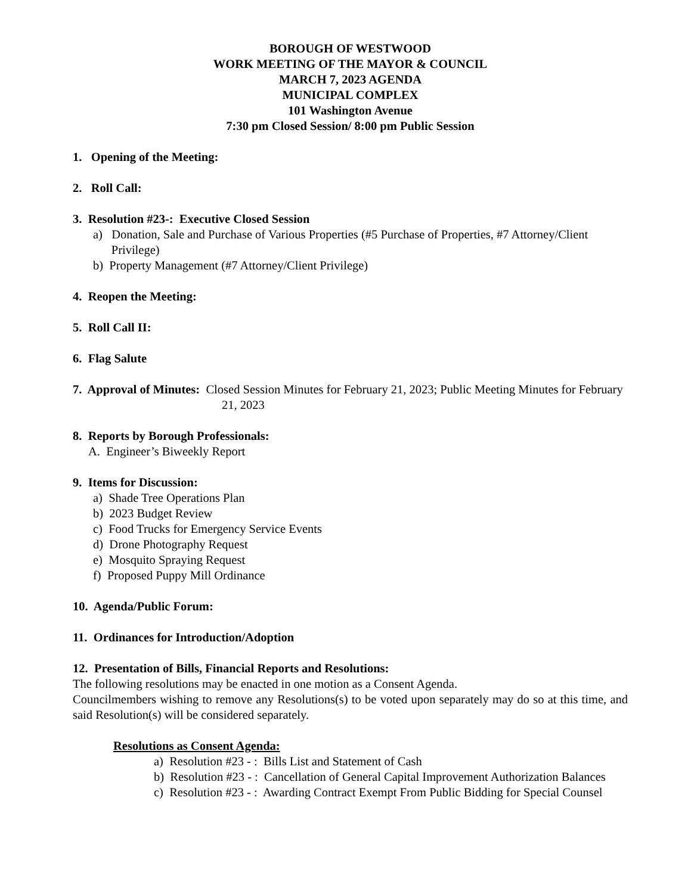BOROUGH OF WESTWOOD
WORK MEETING OF THE MAYOR & COUNCIL
MARCH 7, 2023 AGENDA
MUNICIPAL COMPLEX
101 Washington Avenue
7:30 pm Closed Session/ 8:00 pm Public Session
1. Opening of the Meeting:
2. Roll Call:
3. Resolution #23-: Executive Closed Session
a) Donation, Sale and Purchase of Various Properties (#5 Purchase of Properties, #7 Attorney/Client
Privilege)
b) Property Management (#7 Attorney/Client Privilege)
4. Reopen the Meeting:
5. Roll Call II:
6. Flag Salute
7. Approval of Minutes: Closed Session Minutes for February 21, 2023; Public Meeting Minutes for February 21, 2023
8. Reports by Borough Professionals:
A. Engineer’s Biweekly Report
9. Items for Discussion:
a) Shade Tree Operations Plan
b) 2023 Budget Review
c) Food Trucks for Emergency Service Events
d) Drone Photography Request
e) Mosquito Spraying Request
f) Proposed Puppy Mill Ordinance
10. Agenda/Public Forum:
11. Ordinances for Introduction/Adoption
12. Presentation of Bills, Financial Reports and Resolutions:
The following resolutions may be enacted in one motion as a Consent Agenda.
Councilmembers wishing to remove any Resolutions(s) to be voted upon separately may do so at this time, and said Resolution(s) will be considered separately.
Resolutions as Consent Agenda:
a) Resolution #23 - : Bills List and Statement of Cash
b) Resolution #23 - : Cancellation of General Capital Improvement Authorization Balances
c) Resolution #23 - : Awarding Contract Exempt From Public Bidding for Special Counsel